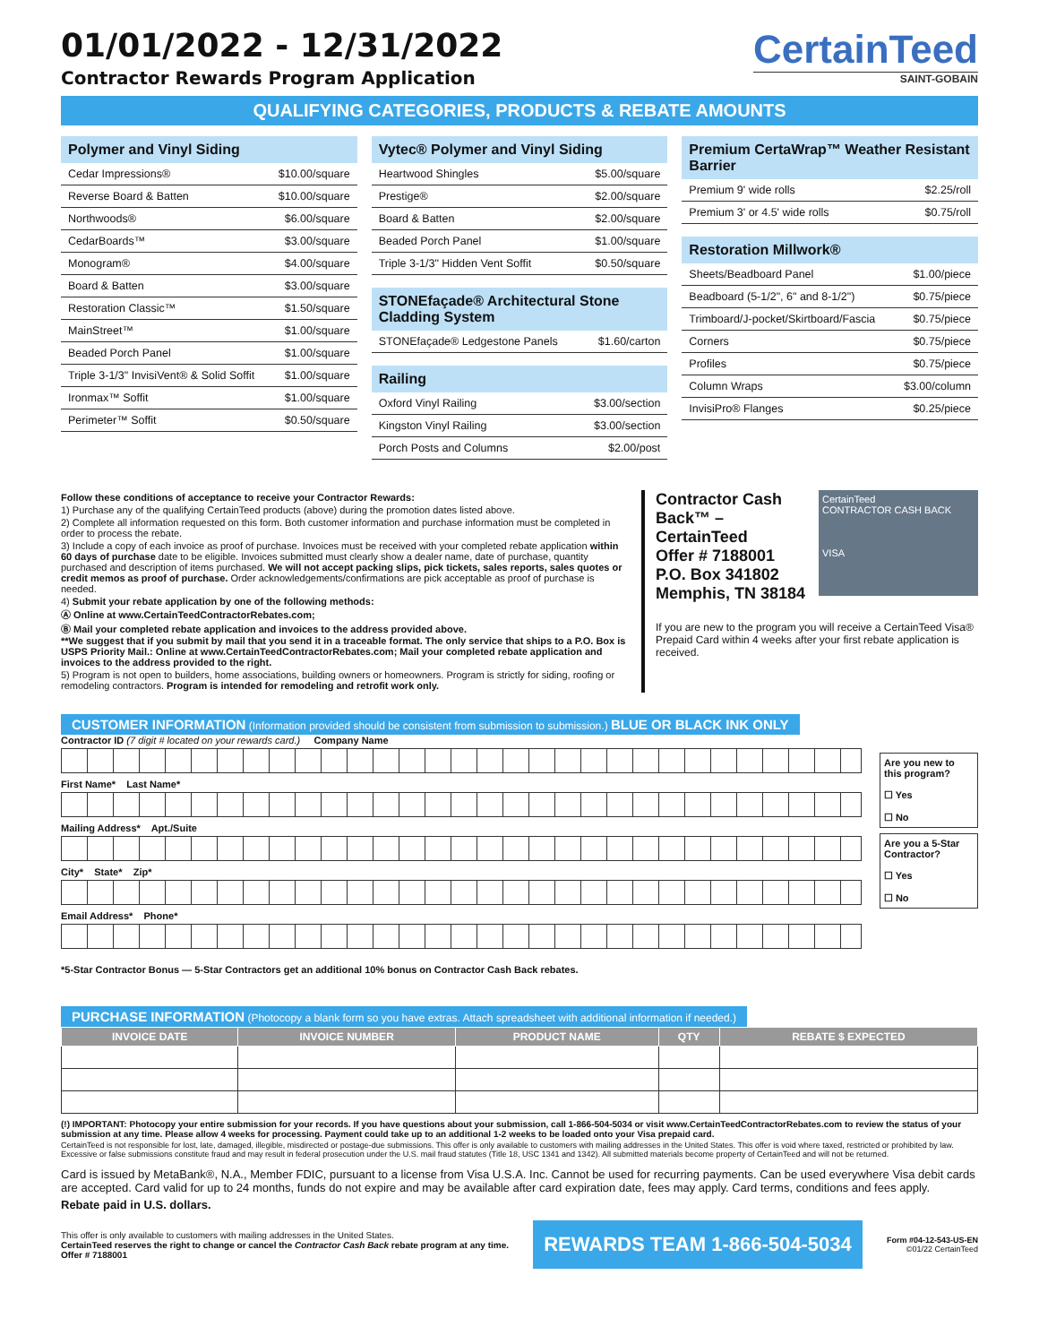01/01/2022 - 12/31/2022
Contractor Rewards Program Application
CertainTeed
SAINT-GOBAIN
QUALIFYING CATEGORIES, PRODUCTS & REBATE AMOUNTS
| Polymer and Vinyl Siding | |
| --- | --- |
| Cedar Impressions® | $10.00/square |
| Reverse Board & Batten | $10.00/square |
| Northwoods® | $6.00/square |
| CedarBoards™ | $3.00/square |
| Monogram® | $4.00/square |
| Board & Batten | $3.00/square |
| Restoration Classic™ | $1.50/square |
| MainStreet™ | $1.00/square |
| Beaded Porch Panel | $1.00/square |
| Triple 3-1/3" InvisiVent® & Solid Soffit | $1.00/square |
| Ironmax™ Soffit | $1.00/square |
| Perimeter™ Soffit | $0.50/square |
| Vytec® Polymer and Vinyl Siding | |
| --- | --- |
| Heartwood Shingles | $5.00/square |
| Prestige® | $2.00/square |
| Board & Batten | $2.00/square |
| Beaded Porch Panel | $1.00/square |
| Triple 3-1/3" Hidden Vent Soffit | $0.50/square |
| STONEfaçade® Architectural Stone Cladding System | |
| --- | --- |
| STONEfaçade® Ledgestone Panels | $1.60/carton |
| Railing | |
| --- | --- |
| Oxford Vinyl Railing | $3.00/section |
| Kingston Vinyl Railing | $3.00/section |
| Porch Posts and Columns | $2.00/post |
| Premium CertaWrap™ Weather Resistant Barrier | |
| --- | --- |
| Premium 9' wide rolls | $2.25/roll |
| Premium 3' or 4.5' wide rolls | $0.75/roll |
| Restoration Millwork® | |
| --- | --- |
| Sheets/Beadboard Panel | $1.00/piece |
| Beadboard (5-1/2", 6" and 8-1/2") | $0.75/piece |
| Trimboard/J-pocket/Skirtboard/Fascia | $0.75/piece |
| Corners | $0.75/piece |
| Profiles | $0.75/piece |
| Column Wraps | $3.00/column |
| InvisiPro® Flanges | $0.25/piece |
Follow these conditions of acceptance to receive your Contractor Rewards:
1) Purchase any of the qualifying CertainTeed products (above) during the promotion dates listed above.
2) Complete all information requested on this form. Both customer information and purchase information must be completed in order to process the rebate.
3) Include a copy of each invoice as proof of purchase. Invoices must be received with your completed rebate application within 60 days of purchase date to be eligible. Invoices submitted must clearly show a dealer name, date of purchase, quantity purchased and description of items purchased. We will not accept packing slips, pick tickets, sales reports, sales quotes or credit memos as proof of purchase. Order acknowledgements/confirmations are pick acceptable as proof of purchase is needed.
4) Submit your rebate application by one of the following methods:
Ⓐ Online at www.CertainTeedContractorRebates.com;
Ⓑ Mail your completed rebate application and invoices to the address provided above.
**We suggest that if you submit by mail that you send it in a traceable format. The only service that ships to a P.O. Box is USPS Priority Mail.: Online at www.CertainTeedContractorRebates.com; Mail your completed rebate application and invoices to the address provided to the right.
5) Program is not open to builders, home associations, building owners or homeowners. Program is strictly for siding, roofing or remodeling contractors. Program is intended for remodeling and retrofit work only.
CertainTeed
CONTRACTOR CASH BACK
VISA
Contractor Cash Back™ – CertainTeed
Offer # 7188001
P.O. Box 341802
Memphis, TN 38184
If you are new to the program you will receive a CertainTeed Visa® Prepaid Card within 4 weeks after your first rebate application is received.
CUSTOMER INFORMATION (Information provided should be consistent from submission to submission.) BLUE OR BLACK INK ONLY
Contractor ID (7 digit # located on your rewards card.) Company Name
First Name* Last Name*
Mailing Address* Apt./Suite
City* State* Zip*
Email Address* Phone*
Are you new to this program?
☐ Yes
☐ No
Are you a 5-Star Contractor?
☐ Yes
☐ No
*5-Star Contractor Bonus — 5-Star Contractors get an additional 10% bonus on Contractor Cash Back rebates.
PURCHASE INFORMATION (Photocopy a blank form so you have extras. Attach spreadsheet with additional information if needed.)
| INVOICE DATE | INVOICE NUMBER | PRODUCT NAME | QTY | REBATE $ EXPECTED |
| --- | --- | --- | --- | --- |
(!) IMPORTANT: Photocopy your entire submission for your records. If you have questions about your submission, call 1-866-504-5034 or visit www.CertainTeedContractorRebates.com to review the status of your submission at any time. Please allow 4 weeks for processing. Payment could take up to an additional 1-2 weeks to be loaded onto your Visa prepaid card.
CertainTeed is not responsible for lost, late, damaged, illegible, misdirected or postage-due submissions. This offer is only available to customers with mailing addresses in the United States. This offer is void where taxed, restricted or prohibited by law. Excessive or false submissions constitute fraud and may result in federal prosecution under the U.S. mail fraud statutes (Title 18, USC 1341 and 1342). All submitted materials become property of CertainTeed and will not be returned.
Card is issued by MetaBank®, N.A., Member FDIC, pursuant to a license from Visa U.S.A. Inc. Cannot be used for recurring payments. Can be used everywhere Visa debit cards are accepted. Card valid for up to 24 months, funds do not expire and may be available after card expiration date, fees may apply. Card terms, conditions and fees apply.
Rebate paid in U.S. dollars.
This offer is only available to customers with mailing addresses in the United States.
CertainTeed reserves the right to change or cancel the Contractor Cash Back rebate program at any time.
Offer # 7188001
REWARDS TEAM 1-866-504-5034
Form #04-12-543-US-EN
©01/22 CertainTeed